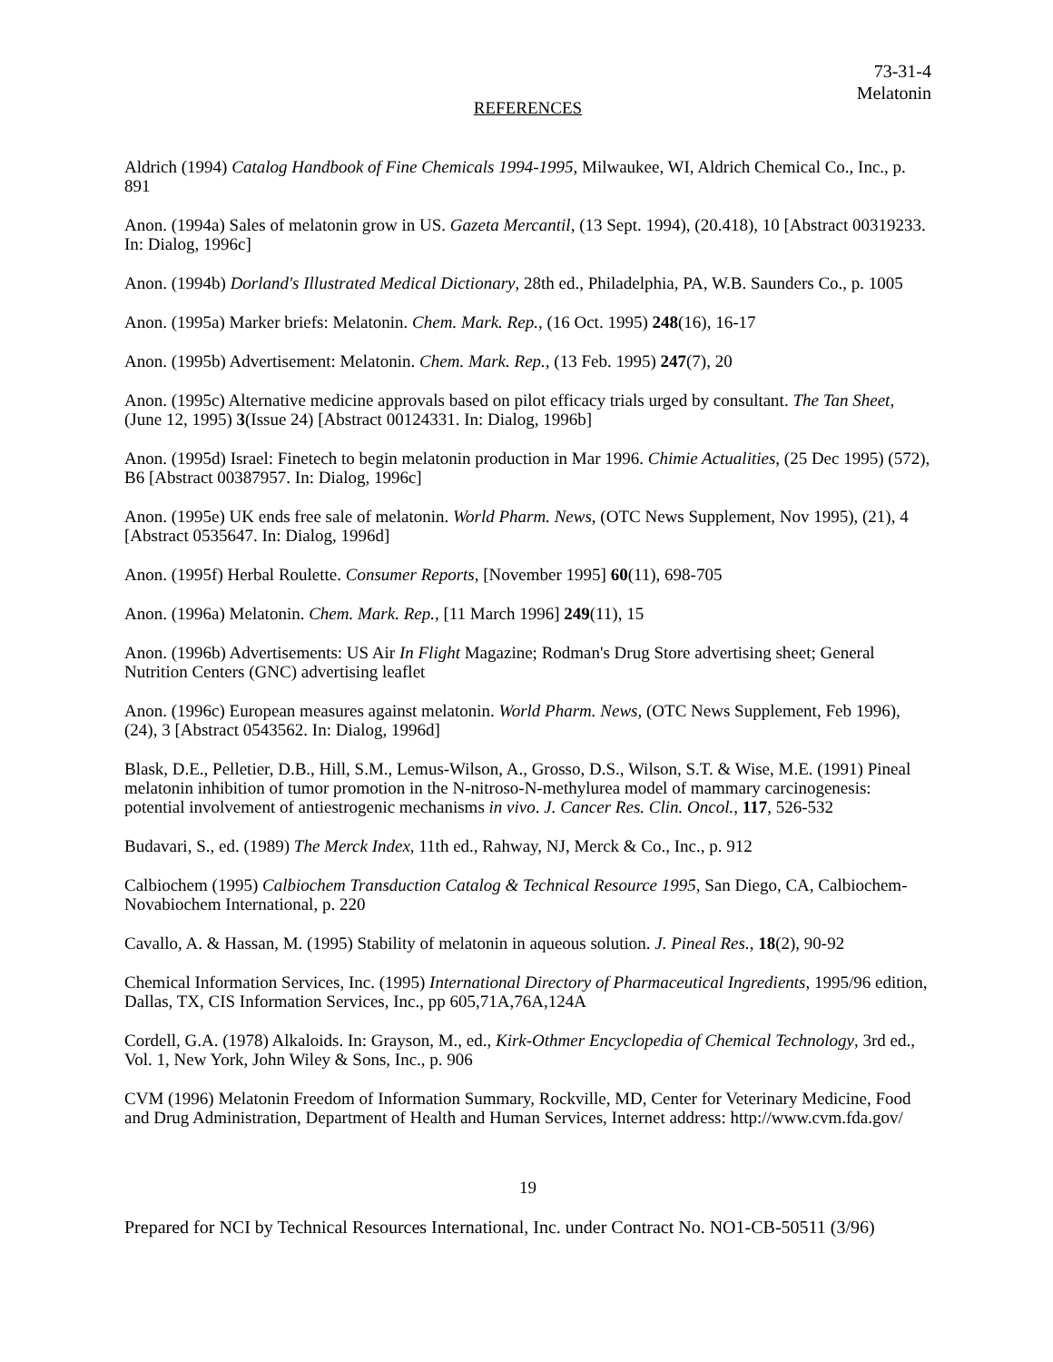73-31-4
Melatonin
REFERENCES
Aldrich (1994) Catalog Handbook of Fine Chemicals 1994-1995, Milwaukee, WI, Aldrich Chemical Co., Inc., p. 891
Anon. (1994a) Sales of melatonin grow in US. Gazeta Mercantil, (13 Sept. 1994), (20.418), 10 [Abstract 00319233. In: Dialog, 1996c]
Anon. (1994b) Dorland's Illustrated Medical Dictionary, 28th ed., Philadelphia, PA, W.B. Saunders Co., p. 1005
Anon. (1995a) Marker briefs: Melatonin. Chem. Mark. Rep., (16 Oct. 1995) 248(16), 16-17
Anon. (1995b) Advertisement: Melatonin. Chem. Mark. Rep., (13 Feb. 1995) 247(7), 20
Anon. (1995c) Alternative medicine approvals based on pilot efficacy trials urged by consultant. The Tan Sheet, (June 12, 1995) 3(Issue 24) [Abstract 00124331. In: Dialog, 1996b]
Anon. (1995d) Israel: Finetech to begin melatonin production in Mar 1996. Chimie Actualities, (25 Dec 1995) (572), B6 [Abstract 00387957. In: Dialog, 1996c]
Anon. (1995e) UK ends free sale of melatonin. World Pharm. News, (OTC News Supplement, Nov 1995), (21), 4 [Abstract 0535647. In: Dialog, 1996d]
Anon. (1995f) Herbal Roulette. Consumer Reports, [November 1995] 60(11), 698-705
Anon. (1996a) Melatonin. Chem. Mark. Rep., [11 March 1996] 249(11), 15
Anon. (1996b) Advertisements: US Air In Flight Magazine; Rodman's Drug Store advertising sheet; General Nutrition Centers (GNC) advertising leaflet
Anon. (1996c) European measures against melatonin. World Pharm. News, (OTC News Supplement, Feb 1996), (24), 3 [Abstract 0543562. In: Dialog, 1996d]
Blask, D.E., Pelletier, D.B., Hill, S.M., Lemus-Wilson, A., Grosso, D.S., Wilson, S.T. & Wise, M.E. (1991) Pineal melatonin inhibition of tumor promotion in the N-nitroso-N-methylurea model of mammary carcinogenesis: potential involvement of antiestrogenic mechanisms in vivo. J. Cancer Res. Clin. Oncol., 117, 526-532
Budavari, S., ed. (1989) The Merck Index, 11th ed., Rahway, NJ, Merck & Co., Inc., p. 912
Calbiochem (1995) Calbiochem Transduction Catalog & Technical Resource 1995, San Diego, CA, Calbiochem-Novabiochem International, p. 220
Cavallo, A. & Hassan, M. (1995) Stability of melatonin in aqueous solution. J. Pineal Res., 18(2), 90-92
Chemical Information Services, Inc. (1995) International Directory of Pharmaceutical Ingredients, 1995/96 edition, Dallas, TX, CIS Information Services, Inc., pp 605,71A,76A,124A
Cordell, G.A. (1978) Alkaloids. In: Grayson, M., ed., Kirk-Othmer Encyclopedia of Chemical Technology, 3rd ed., Vol. 1, New York, John Wiley & Sons, Inc., p. 906
CVM (1996) Melatonin Freedom of Information Summary, Rockville, MD, Center for Veterinary Medicine, Food and Drug Administration, Department of Health and Human Services, Internet address: http://www.cvm.fda.gov/
19
Prepared for NCI by Technical Resources International, Inc. under Contract No. NO1-CB-50511 (3/96)